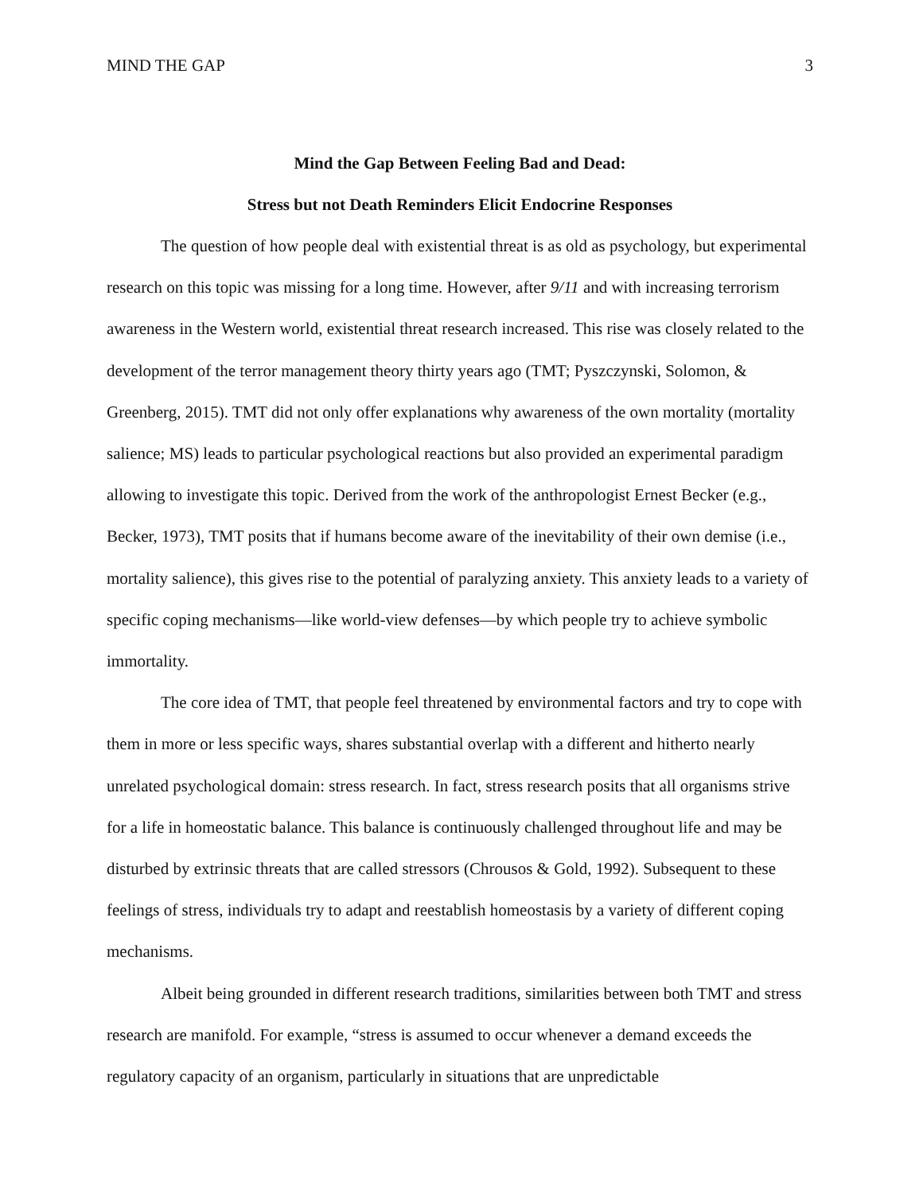MIND THE GAP 3
Mind the Gap Between Feeling Bad and Dead:
Stress but not Death Reminders Elicit Endocrine Responses
The question of how people deal with existential threat is as old as psychology, but experimental research on this topic was missing for a long time. However, after 9/11 and with increasing terrorism awareness in the Western world, existential threat research increased. This rise was closely related to the development of the terror management theory thirty years ago (TMT; Pyszczynski, Solomon, & Greenberg, 2015). TMT did not only offer explanations why awareness of the own mortality (mortality salience; MS) leads to particular psychological reactions but also provided an experimental paradigm allowing to investigate this topic. Derived from the work of the anthropologist Ernest Becker (e.g., Becker, 1973), TMT posits that if humans become aware of the inevitability of their own demise (i.e., mortality salience), this gives rise to the potential of paralyzing anxiety. This anxiety leads to a variety of specific coping mechanisms—like world-view defenses—by which people try to achieve symbolic immortality.
The core idea of TMT, that people feel threatened by environmental factors and try to cope with them in more or less specific ways, shares substantial overlap with a different and hitherto nearly unrelated psychological domain: stress research. In fact, stress research posits that all organisms strive for a life in homeostatic balance. This balance is continuously challenged throughout life and may be disturbed by extrinsic threats that are called stressors (Chrousos & Gold, 1992). Subsequent to these feelings of stress, individuals try to adapt and reestablish homeostasis by a variety of different coping mechanisms.
Albeit being grounded in different research traditions, similarities between both TMT and stress research are manifold. For example, “stress is assumed to occur whenever a demand exceeds the regulatory capacity of an organism, particularly in situations that are unpredictable